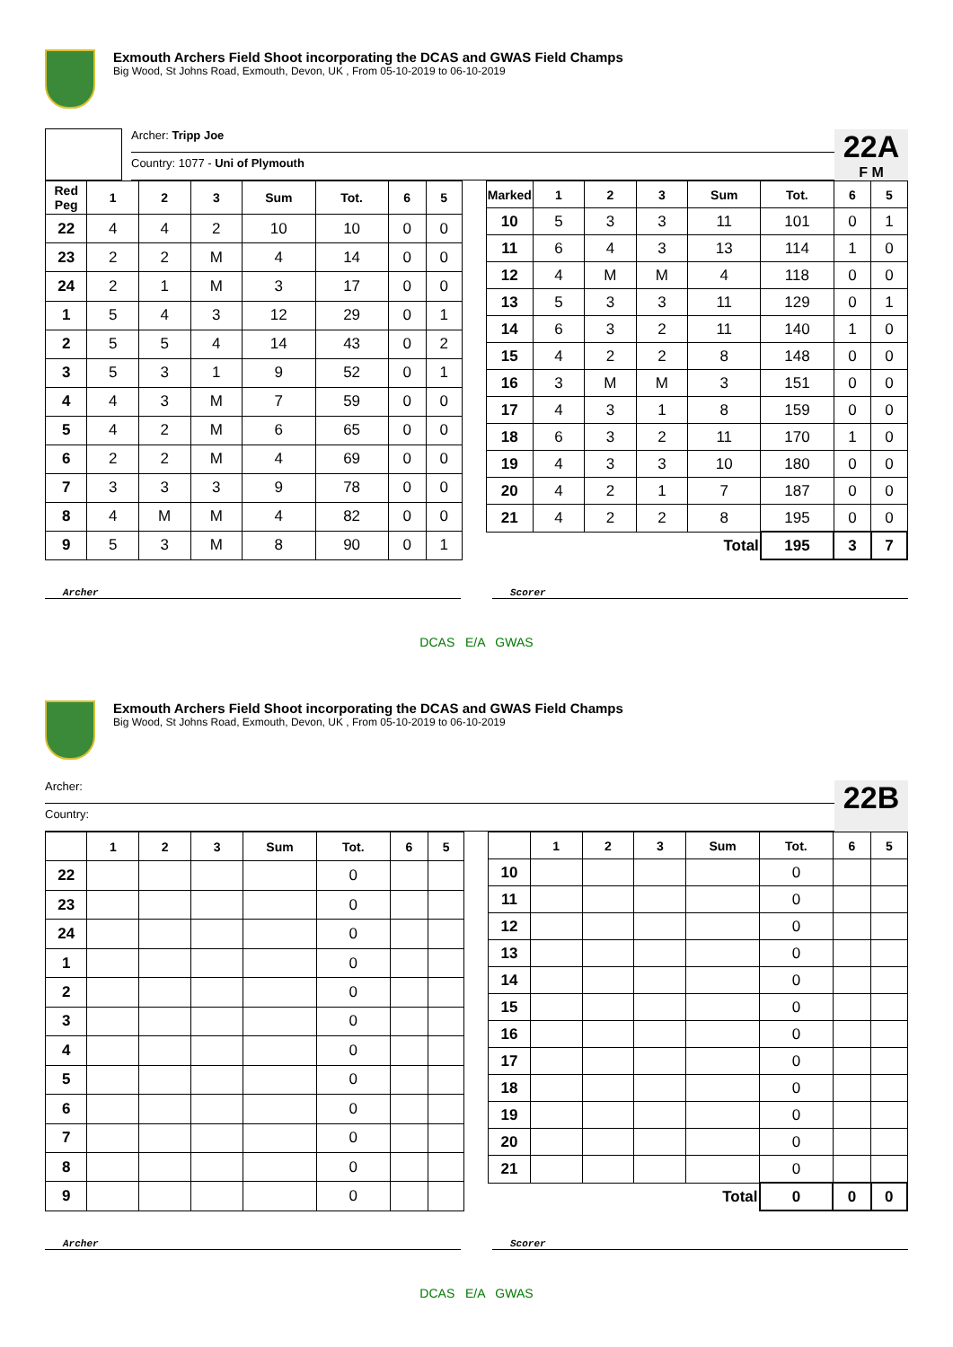Exmouth Archers Field Shoot incorporating the DCAS and GWAS Field Champs
Big Wood, St Johns Road, Exmouth, Devon, UK , From 05-10-2019 to 06-10-2019
Archer: Tripp Joe
Country: 1077 - Uni of Plymouth
22A
F M
| Red Peg | 1 | 2 | 3 | Sum | Tot. | 6 | 5 |
| --- | --- | --- | --- | --- | --- | --- | --- |
| 22 | 4 | 4 | 2 | 10 | 10 | 0 | 0 |
| 23 | 2 | 2 | M | 4 | 14 | 0 | 0 |
| 24 | 2 | 1 | M | 3 | 17 | 0 | 0 |
| 1 | 5 | 4 | 3 | 12 | 29 | 0 | 1 |
| 2 | 5 | 5 | 4 | 14 | 43 | 0 | 2 |
| 3 | 5 | 3 | 1 | 9 | 52 | 0 | 1 |
| 4 | 4 | 3 | M | 7 | 59 | 0 | 0 |
| 5 | 4 | 2 | M | 6 | 65 | 0 | 0 |
| 6 | 2 | 2 | M | 4 | 69 | 0 | 0 |
| 7 | 3 | 3 | 3 | 9 | 78 | 0 | 0 |
| 8 | 4 | M | M | 4 | 82 | 0 | 0 |
| 9 | 5 | 3 | M | 8 | 90 | 0 | 1 |
| Marked | 1 | 2 | 3 | Sum | Tot. | 6 | 5 |
| --- | --- | --- | --- | --- | --- | --- | --- |
| 10 | 5 | 3 | 3 | 11 | 101 | 0 | 1 |
| 11 | 6 | 4 | 3 | 13 | 114 | 1 | 0 |
| 12 | 4 | M | M | 4 | 118 | 0 | 0 |
| 13 | 5 | 3 | 3 | 11 | 129 | 0 | 1 |
| 14 | 6 | 3 | 2 | 11 | 140 | 1 | 0 |
| 15 | 4 | 2 | 2 | 8 | 148 | 0 | 0 |
| 16 | 3 | M | M | 3 | 151 | 0 | 0 |
| 17 | 4 | 3 | 1 | 8 | 159 | 0 | 0 |
| 18 | 6 | 3 | 2 | 11 | 170 | 1 | 0 |
| 19 | 4 | 3 | 3 | 10 | 180 | 0 | 0 |
| 20 | 4 | 2 | 1 | 7 | 187 | 0 | 0 |
| 21 | 4 | 2 | 2 | 8 | 195 | 0 | 0 |
| Total | | | | | 195 | 3 | 7 |
Archer Scorer
DCAS E/A GWAS
Exmouth Archers Field Shoot incorporating the DCAS and GWAS Field Champs
Big Wood, St Johns Road, Exmouth, Devon, UK , From 05-10-2019 to 06-10-2019
Archer:
Country:
22B
| | 1 | 2 | 3 | Sum | Tot. | 6 | 5 |
| --- | --- | --- | --- | --- | --- | --- | --- |
| 22 | | | | | 0 | | |
| 23 | | | | | 0 | | |
| 24 | | | | | 0 | | |
| 1 | | | | | 0 | | |
| 2 | | | | | 0 | | |
| 3 | | | | | 0 | | |
| 4 | | | | | 0 | | |
| 5 | | | | | 0 | | |
| 6 | | | | | 0 | | |
| 7 | | | | | 0 | | |
| 8 | | | | | 0 | | |
| 9 | | | | | 0 | | |
| | 1 | 2 | 3 | Sum | Tot. | 6 | 5 |
| --- | --- | --- | --- | --- | --- | --- | --- |
| 10 | | | | | 0 | | |
| 11 | | | | | 0 | | |
| 12 | | | | | 0 | | |
| 13 | | | | | 0 | | |
| 14 | | | | | 0 | | |
| 15 | | | | | 0 | | |
| 16 | | | | | 0 | | |
| 17 | | | | | 0 | | |
| 18 | | | | | 0 | | |
| 19 | | | | | 0 | | |
| 20 | | | | | 0 | | |
| 21 | | | | | 0 | | |
| Total | | | | | 0 | 0 | 0 |
Archer Scorer
DCAS E/A GWAS